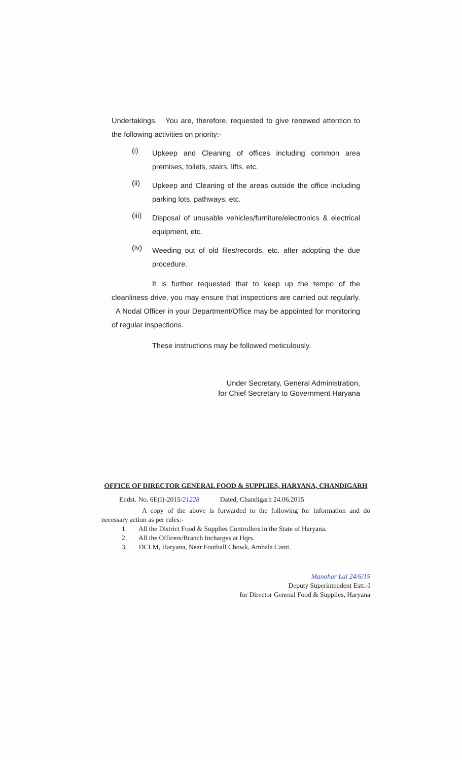Undertakings. You are, therefore, requested to give renewed attention to the following activities on priority:-
(i)
Upkeep and Cleaning of offices including common area premises, toilets, stairs, lifts, etc.
(ii)
Upkeep and Cleaning of the areas outside the office including parking lots, pathways, etc.
(iii)
Disposal of unusable vehicles/furniture/electronics & electrical equipment, etc.
(iv)
Weeding out of old files/records, etc. after adopting the due procedure.
It is further requested that to keep up the tempo of the cleanliness drive, you may ensure that inspections are carried out regularly. A Nodal Officer in your Department/Office may be appointed for monitoring of regular inspections.
These instructions may be followed meticulously.
Under Secretary, General Administration,
for Chief Secretary to Government Haryana
OFFICE OF DIRECTOR GENERAL FOOD & SUPPLIES, HARYANA, CHANDIGARH
Endst. No. 6E(I)-2015/21228 Dated, Chandigarh 24.06.2015
A copy of the above is forwarded to the following for information and do necessary action as per rules:-
1. All the District Food & Supplies Controllers in the State of Haryana.
2. All the Officers/Branch Incharges at Hqrs.
3. DCLM, Haryana, Near Football Chowk, Ambala Cantt.
Manohar Lal 24/6/15
Deputy Superintendent Estt.-I
for Director General Food & Supplies, Haryana